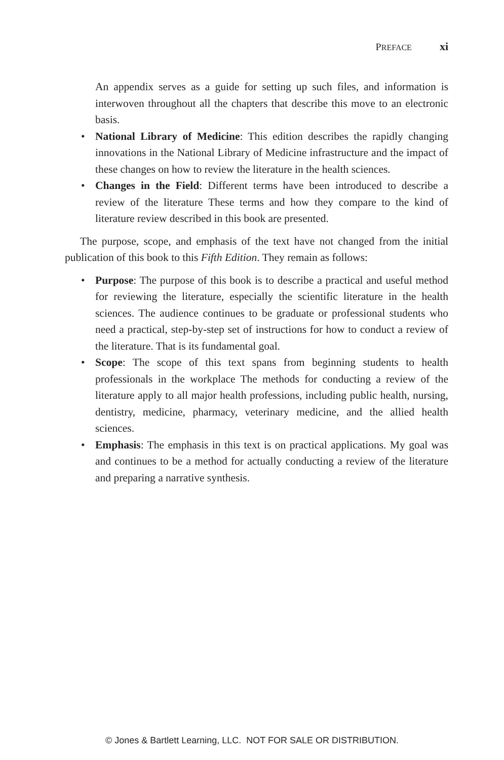PREFACE xi
An appendix serves as a guide for setting up such files, and information is interwoven throughout all the chapters that describe this move to an electronic basis.
• National Library of Medicine: This edition describes the rapidly changing innovations in the National Library of Medicine infrastructure and the impact of these changes on how to review the literature in the health sciences.
• Changes in the Field: Different terms have been introduced to describe a review of the literature These terms and how they compare to the kind of literature review described in this book are presented.
The purpose, scope, and emphasis of the text have not changed from the initial publication of this book to this Fifth Edition. They remain as follows:
• Purpose: The purpose of this book is to describe a practical and useful method for reviewing the literature, especially the scientific literature in the health sciences. The audience continues to be graduate or professional students who need a practical, step-by-step set of instructions for how to conduct a review of the literature. That is its fundamental goal.
• Scope: The scope of this text spans from beginning students to health professionals in the workplace The methods for conducting a review of the literature apply to all major health professions, including public health, nursing, dentistry, medicine, pharmacy, veterinary medicine, and the allied health sciences.
• Emphasis: The emphasis in this text is on practical applications. My goal was and continues to be a method for actually conducting a review of the literature and preparing a narrative synthesis.
© Jones & Bartlett Learning, LLC. NOT FOR SALE OR DISTRIBUTION.